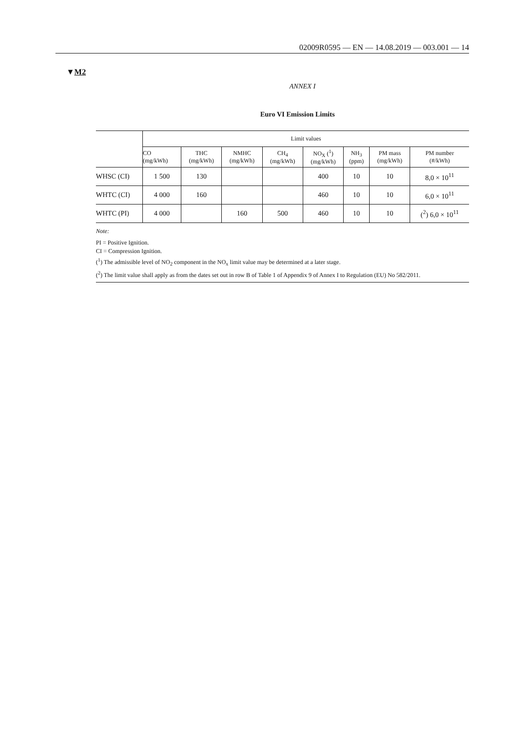02009R0595 — EN — 14.08.2019 — 003.001 — 14
▼M2
ANNEX I
Euro VI Emission Limits
| | Limit values | | | | | | | |
| --- | --- | --- | --- | --- | --- | --- | --- | --- |
| | CO (mg/kWh) | THC (mg/kWh) | NMHC (mg/kWh) | CH<sub>4</sub> (mg/kWh) | NO<sub>X</sub> (<sup>1</sup>) (mg/kWh) | NH<sub>3</sub> (ppm) | PM mass (mg/kWh) | PM number (#/kWh) |
| WHSC (CI) | 1 500 | 130 | | | 400 | 10 | 10 | 8,0 × 10<sup>11</sup> |
| WHTC (CI) | 4 000 | 160 | | | 460 | 10 | 10 | 6,0 × 10<sup>11</sup> |
| WHTC (PI) | 4 000 | | 160 | 500 | 460 | 10 | 10 | (<sup>2</sup>) 6,0 × 10<sup>11</sup> |
Note:
PI = Positive Ignition.
CI = Compression Ignition.
(<sup>1</sup>) The admissible level of NO<sub>2</sub> component in the NO<sub>x</sub> limit value may be determined at a later stage.
(<sup>2</sup>) The limit value shall apply as from the dates set out in row B of Table 1 of Appendix 9 of Annex I to Regulation (EU) No 582/2011.